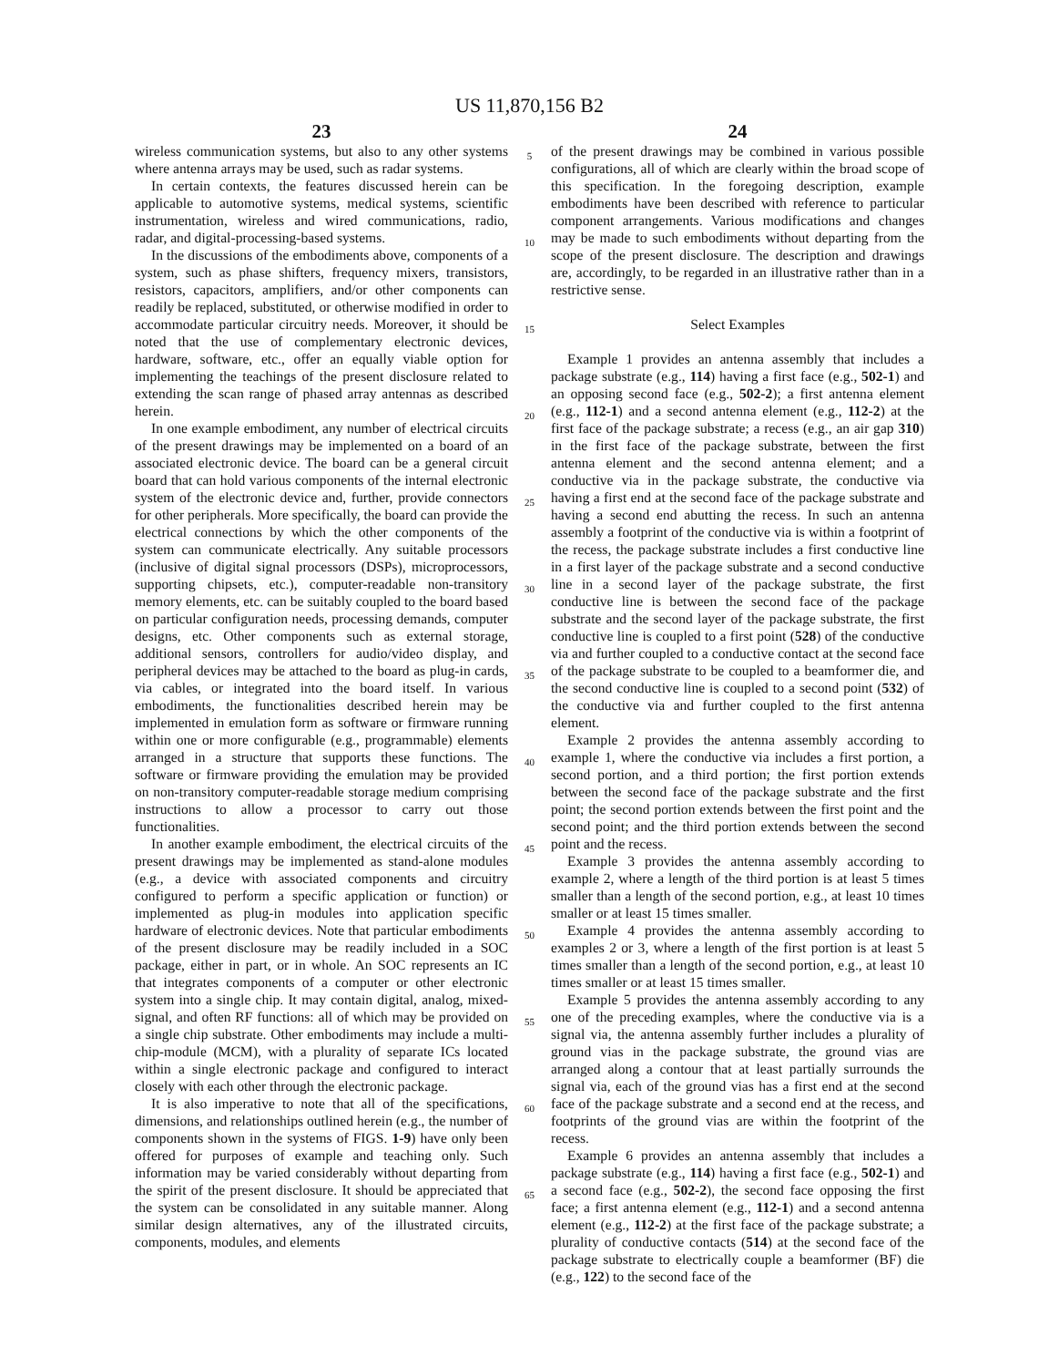US 11,870,156 B2
23
wireless communication systems, but also to any other systems where antenna arrays may be used, such as radar systems.
In certain contexts, the features discussed herein can be applicable to automotive systems, medical systems, scientific instrumentation, wireless and wired communications, radio, radar, and digital-processing-based systems.
In the discussions of the embodiments above, components of a system, such as phase shifters, frequency mixers, transistors, resistors, capacitors, amplifiers, and/or other components can readily be replaced, substituted, or otherwise modified in order to accommodate particular circuitry needs. Moreover, it should be noted that the use of complementary electronic devices, hardware, software, etc., offer an equally viable option for implementing the teachings of the present disclosure related to extending the scan range of phased array antennas as described herein.
In one example embodiment, any number of electrical circuits of the present drawings may be implemented on a board of an associated electronic device. The board can be a general circuit board that can hold various components of the internal electronic system of the electronic device and, further, provide connectors for other peripherals. More specifically, the board can provide the electrical connections by which the other components of the system can communicate electrically. Any suitable processors (inclusive of digital signal processors (DSPs), microprocessors, supporting chipsets, etc.), computer-readable non-transitory memory elements, etc. can be suitably coupled to the board based on particular configuration needs, processing demands, computer designs, etc. Other components such as external storage, additional sensors, controllers for audio/video display, and peripheral devices may be attached to the board as plug-in cards, via cables, or integrated into the board itself. In various embodiments, the functionalities described herein may be implemented in emulation form as software or firmware running within one or more configurable (e.g., programmable) elements arranged in a structure that supports these functions. The software or firmware providing the emulation may be provided on non-transitory computer-readable storage medium comprising instructions to allow a processor to carry out those functionalities.
In another example embodiment, the electrical circuits of the present drawings may be implemented as stand-alone modules (e.g., a device with associated components and circuitry configured to perform a specific application or function) or implemented as plug-in modules into application specific hardware of electronic devices. Note that particular embodiments of the present disclosure may be readily included in a SOC package, either in part, or in whole. An SOC represents an IC that integrates components of a computer or other electronic system into a single chip. It may contain digital, analog, mixed-signal, and often RF functions: all of which may be provided on a single chip substrate. Other embodiments may include a multi-chip-module (MCM), with a plurality of separate ICs located within a single electronic package and configured to interact closely with each other through the electronic package.
It is also imperative to note that all of the specifications, dimensions, and relationships outlined herein (e.g., the number of components shown in the systems of FIGS. 1-9) have only been offered for purposes of example and teaching only. Such information may be varied considerably without departing from the spirit of the present disclosure. It should be appreciated that the system can be consolidated in any suitable manner. Along similar design alternatives, any of the illustrated circuits, components, modules, and elements
5
10
15
20
25
30
35
40
45
50
55
60
65
24
of the present drawings may be combined in various possible configurations, all of which are clearly within the broad scope of this specification. In the foregoing description, example embodiments have been described with reference to particular component arrangements. Various modifications and changes may be made to such embodiments without departing from the scope of the present disclosure. The description and drawings are, accordingly, to be regarded in an illustrative rather than in a restrictive sense.
Select Examples
Example 1 provides an antenna assembly that includes a package substrate (e.g., 114) having a first face (e.g., 502-1) and an opposing second face (e.g., 502-2); a first antenna element (e.g., 112-1) and a second antenna element (e.g., 112-2) at the first face of the package substrate; a recess (e.g., an air gap 310) in the first face of the package substrate, between the first antenna element and the second antenna element; and a conductive via in the package substrate, the conductive via having a first end at the second face of the package substrate and having a second end abutting the recess. In such an antenna assembly a footprint of the conductive via is within a footprint of the recess, the package substrate includes a first conductive line in a first layer of the package substrate and a second conductive line in a second layer of the package substrate, the first conductive line is between the second face of the package substrate and the second layer of the package substrate, the first conductive line is coupled to a first point (528) of the conductive via and further coupled to a conductive contact at the second face of the package substrate to be coupled to a beamformer die, and the second conductive line is coupled to a second point (532) of the conductive via and further coupled to the first antenna element.
Example 2 provides the antenna assembly according to example 1, where the conductive via includes a first portion, a second portion, and a third portion; the first portion extends between the second face of the package substrate and the first point; the second portion extends between the first point and the second point; and the third portion extends between the second point and the recess.
Example 3 provides the antenna assembly according to example 2, where a length of the third portion is at least 5 times smaller than a length of the second portion, e.g., at least 10 times smaller or at least 15 times smaller.
Example 4 provides the antenna assembly according to examples 2 or 3, where a length of the first portion is at least 5 times smaller than a length of the second portion, e.g., at least 10 times smaller or at least 15 times smaller.
Example 5 provides the antenna assembly according to any one of the preceding examples, where the conductive via is a signal via, the antenna assembly further includes a plurality of ground vias in the package substrate, the ground vias are arranged along a contour that at least partially surrounds the signal via, each of the ground vias has a first end at the second face of the package substrate and a second end at the recess, and footprints of the ground vias are within the footprint of the recess.
Example 6 provides an antenna assembly that includes a package substrate (e.g., 114) having a first face (e.g., 502-1) and a second face (e.g., 502-2), the second face opposing the first face; a first antenna element (e.g., 112-1) and a second antenna element (e.g., 112-2) at the first face of the package substrate; a plurality of conductive contacts (514) at the second face of the package substrate to electrically couple a beamformer (BF) die (e.g., 122) to the second face of the